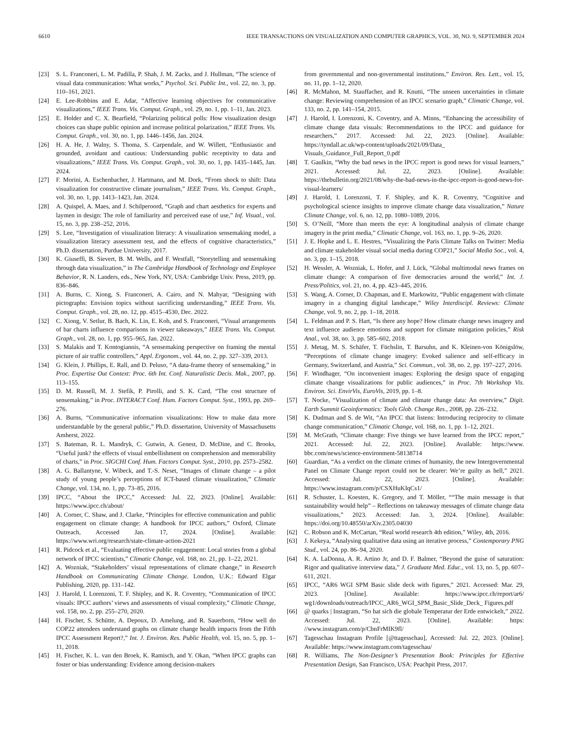6610 IEEE TRANSACTIONS ON VISUALIZATION AND COMPUTER GRAPHICS, VOL. 30, NO. 9, SEPTEMBER 2024
[23] S. L. Franconeri, L. M. Padilla, P. Shah, J. M. Zacks, and J. Hullman, “The science of visual data communication: What works,” Psychol. Sci. Public Int., vol. 22, no. 3, pp. 110–161, 2021.
[24] E. Lee-Robbins and E. Adar, “Affective learning objectives for communicative visualizations,” IEEE Trans. Vis. Comput. Graph., vol. 29, no. 1, pp. 1–11, Jan. 2023.
[25] E. Holder and C. X. Bearfield, “Polarizing political polls: How visualization design choices can shape public opinion and increase political polarization,” IEEE Trans. Vis. Comput. Graph., vol. 30, no. 1, pp. 1446–1456, Jan. 2024.
[26] H. A. He, J. Walny, S. Thoma, S. Carpendale, and W. Willett, “Enthusiastic and grounded, avoidant and cautious: Understanding public receptivity to data and visualizations,” IEEE Trans. Vis. Comput. Graph., vol. 30, no. 1, pp. 1435–1445, Jan. 2024.
[27] F. Morini, A. Eschenbacher, J. Hartmann, and M. Dork, “From shock to shift: Data visualization for constructive climate journalism,” IEEE Trans. Vis. Comput. Graph., vol. 30, no. 1, pp. 1413–1423, Jan. 2024.
[28] A. Quispel, A. Maes, and J. Schilperoord, “Graph and chart aesthetics for experts and laymen in design: The role of familiarity and perceived ease of use,” Inf. Visual., vol. 15, no. 3, pp. 238–252, 2016.
[29] S. Lee, “Investigation of visualization literacy: A visualization sensemaking model, a visualization literacy assessment test, and the effects of cognitive characteristics,” Ph.D. dissertation, Purdue University, 2017.
[30] K. Giuseffi, B. Sievert, B. M. Wells, and F. Westfall, “Storytelling and sensemaking through data visualization,” in The Cambridge Handbook of Technology and Employee Behavior, R. N. Landers, eds., New York, NY, USA: Cambridge Univ. Press, 2019, pp. 836–846.
[31] A. Burns, C. Xiong, S. Franconeri, A. Cairo, and N. Mahyar, “Designing with pictographs: Envision topics without sacrificing understanding,” IEEE Trans. Vis. Comput. Graph., vol. 28, no. 12, pp. 4515–4530, Dec. 2022.
[32] C. Xiong, V. Setlur, B. Bach, K. Lin, E. Koh, and S. Franconeri, “Visual arrangements of bar charts influence comparisons in viewer takeaways,” IEEE Trans. Vis. Comput. Graph., vol. 28, no. 1, pp. 955–965, Jan. 2022.
[33] S. Malakis and T. Kontogiannis, “A sensemaking perspective on framing the mental picture of air traffic controllers,” Appl. Ergonom., vol. 44, no. 2, pp. 327–339, 2013.
[34] G. Klein, J. Phillips, E. Rall, and D. Peluso, “A data-frame theory of sensemaking,” in Proc. Expertise Out Context: Proc. 6th Int. Conf. Naturalistic Decis. Mak., 2007, pp. 113–155.
[35] D. M. Russell, M. J. Stefik, P. Pirolli, and S. K. Card, “The cost structure of sensemaking,” in Proc. INTERACT Conf. Hum. Factors Comput. Syst., 1993, pp. 269–276.
[36] A. Burns, “Communicative information visualizations: How to make data more understandable by the general public,” Ph.D. dissertation, University of Massachusetts Amherst, 2022.
[37] S. Bateman, R. L. Mandryk, C. Gutwin, A. Genest, D. McDine, and C. Brooks, “Useful junk? the effects of visual embellishment on comprehension and memorability of charts,” in Proc. SIGCHI Conf. Hum. Factors Comput. Syst., 2010, pp. 2573–2582.
[38] A. G. Ballantyne, V. Wibeck, and T.-S. Neset, “Images of climate change – a pilot study of young people’s perceptions of ICT-based climate visualization,” Climatic Change, vol. 134, no. 1, pp. 73–85, 2016.
[39] IPCC, “About the IPCC,” Accessed: Jul. 22, 2023. [Online]. Available: https://www.ipcc.ch/about/
[40] A. Corner, C. Shaw, and J. Clarke, “Principles for effective communication and public engagement on climate change: A handbook for IPCC authors,” Oxford, Climate Outreach, Accessed Jan. 17, 2024. [Online]. Available: https://www.wri.org/research/state-climate-action-2021
[41] R. Pidcock et al., “Evaluating effective public engagement: Local stories from a global network of IPCC scientists,” Climatic Change, vol. 168, no. 21, pp. 1–22, 2021.
[42] A. Wozniak, “Stakeholders’ visual representations of climate change,” in Research Handbook on Communicating Climate Change. London, U.K.: Edward Elgar Publishing, 2020, pp. 131–142.
[43] J. Harold, I. Lorenzoni, T. F. Shipley, and K. R. Coventry, “Communication of IPCC visuals: IPCC authors’ views and assessments of visual complexity,” Climatic Change, vol. 158, no. 2, pp. 255–270, 2020.
[44] H. Fischer, S. Schütte, A. Depoux, D. Amelung, and R. Sauerborn, “How well do COP22 attendees understand graphs on climate change health impacts from the Fifth IPCC Assessment Report?,” Int. J. Environ. Res. Public Health, vol. 15, no. 5, pp. 1–11, 2018.
[45] H. Fischer, K. L. van den Broek, K. Ramisch, and Y. Okan, “When IPCC graphs can foster or bias understanding: Evidence among decision-makers
from governmental and non-governmental institutions,” Environ. Res. Lett., vol. 15, no. 11, pp. 1–12, 2020.
[46] R. McMahon, M. Stauffacher, and R. Knutti, “The unseen uncertainties in climate change: Reviewing comprehension of an IPCC scenario graph,” Climatic Change, vol. 133, no. 2, pp. 141–154, 2015.
[47] J. Harold, I. Lorenzoni, K. Coventry, and A. Minns, “Enhancing the accessibility of climate change data visuals: Recommendations to the IPCC and guidance for researchers,” 2017. Accessed: Jul. 22, 2023. [Online]. Available: https://tyndall.ac.uk/wp-content/uploads/2021/09/Data_ Visuals_Guidance_Full_Report_0.pdf
[48] T. Gaulkin, “Why the bad news in the IPCC report is good news for visual learners,” 2021. Accessed: Jul. 22, 2023. [Online]. Available: https://thebulletin.org/2021/08/why-the-bad-news-in-the-ipcc-report-is-good-news-for-visual-learners/
[49] J. Harold, I. Lorenzoni, T. F. Shipley, and K. R. Coventry, “Cognitive and psychological science insights to improve climate change data visualization,” Nature Climate Change, vol. 6, no. 12, pp. 1080–1089, 2016.
[50] S. O’Neill, “More than meets the eye: A longitudinal analysis of climate change imagery in the print media,” Climatic Change, vol. 163, no. 1, pp. 9–26, 2020.
[51] J. E. Hopke and L. E. Hestres, “Visualizing the Paris Climate Talks on Twitter: Media and climate stakeholder visual social media during COP21,” Social Media Soc., vol. 4, no. 3, pp. 1–15, 2018.
[52] H. Wessler, A. Wozniak, L. Hofer, and J. Lück, “Global multimodal news frames on climate change: A comparison of five democracies around the world,” Int. J. Press/Politics, vol. 21, no. 4, pp. 423–445, 2016.
[53] S. Wang, A. Corner, D. Chapman, and E. Markowitz, “Public engagement with climate imagery in a changing digital landscape,” Wiley Interdiscipl. Reviews: Climate Change, vol. 9, no. 2, pp. 1–18, 2018.
[54] L. Feldman and P. S. Hart, “Is there any hope? How climate change news imagery and text influence audience emotions and support for climate mitigation policies,” Risk Anal., vol. 38, no. 3, pp. 585–602, 2018.
[55] J. Metag, M. S. Schäfer, T. Füchslin, T. Barsuhn, and K. Kleinen-von Königslöw, “Perceptions of climate change imagery: Evoked salience and self-efficacy in Germany, Switzerland, and Austria,” Sci. Commun., vol. 38, no. 2, pp. 197–227, 2016.
[56] F. Windhager, “On inconvenient images: Exploring the design space of engaging climate change visualizations for public audiences,” in Proc. 7th Workshop Vis. Environ. Sci. EnvirVis, EuroVis, 2019, pp. 1–8.
[57] T. Nocke, “Visualization of climate and climate change data: An overview,” Digit. Earth Summit Geoinformatics: Tools Glob. Change Res., 2008, pp. 226–232.
[58] K. Dudman and S. de Wit, “An IPCC that listens: Introducing reciprocity to climate change communication,” Climatic Change, vol. 168, no. 1, pp. 1–12, 2021.
[59] M. McGrath, “Climate change: Five things we have learned from the IPCC report,” 2021. Accessed: Jul. 22, 2023. [Online]. Available: https://www. bbc.com/news/science-environment-58138714
[60] Guardian, “As a verdict on the climate crimes of humanity, the new Intergovernmental Panel on Climate Change report could not be clearer: We’re guilty as hell,” 2021. Accessed: Jul. 22, 2023. [Online]. Available: https://www.instagram.com/p/CSXHuKIqCs1/
[61] R. Schuster, L. Koesten, K. Gregory, and T. Möller, ““The main message is that sustainability would help” – Reflections on takeaway messages of climate change data visualizations,” 2023. Accessed: Jan. 3, 2024. [Online]. Available: https://doi.org/10.48550/arXiv.2305.04030
[62] C. Robson and K. McCartan, “Real world research 4th edition,” Wiley, 4th, 2016.
[63] J. Kekeya, “Analysing qualitative data using an iterative process,” Contemporary PNG Stud., vol. 24, pp. 86–94, 2020.
[64] K. A. LaDonna, A. R. Artino Jr, and D. F. Balmer, “Beyond the guise of saturation: Rigor and qualitative interview data,” J. Graduate Med. Educ., vol. 13, no. 5, pp. 607–611, 2021.
[65] IPCC, “AR6 WGI SPM Basic slide deck with figures,” 2021. Accessed: Mar. 29, 2023. [Online]. Available: https://www.ipcc.ch/report/ar6/ wg1/downloads/outreach/IPCC_AR6_WGI_SPM_Basic_Slide_Deck_ Figures.pdf
[66] @ quarks | Instagram, “So hat sich die globale Temperatur der Erde entwickelt,” 2022. Accessed: Jul. 22, 2023. [Online]. Available: https: //www.instagram.com/p/CbnFrMIK9fl/
[67] Tagesschau Instagram Profile [@ttagesschau], Accessed: Jul. 22, 2023. [Online]. Available: https://www.instagram.com/tagesschau/
[68] R. Williams, The Non-Designer’s Presentation Book: Principles for Effective Presentation Design, San Francisco, USA: Peachpit Press, 2017.